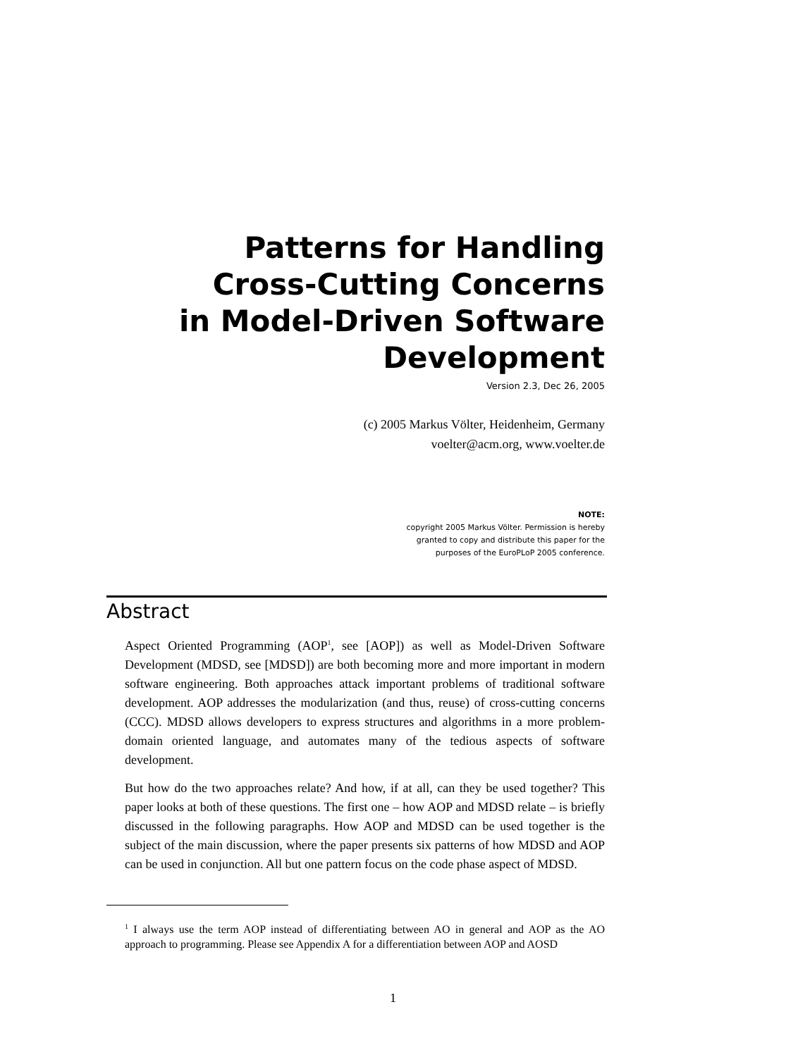Patterns for Handling
Cross-Cutting Concerns
in Model-Driven Software
Development
Version 2.3, Dec 26, 2005
(c) 2005 Markus Völter, Heidenheim, Germany
voelter@acm.org, www.voelter.de
NOTE:
copyright 2005 Markus Völter. Permission is hereby
granted to copy and distribute this paper for the
purposes of the EuroPLoP 2005 conference.
Abstract
Aspect Oriented Programming (AOP<sup>1</sup>, see [AOP]) as well as Model-Driven Software Development (MDSD, see [MDSD]) are both becoming more and more important in modern software engineering. Both approaches attack important problems of traditional software development. AOP addresses the modularization (and thus, reuse) of cross-cutting concerns (CCC). MDSD allows developers to express structures and algorithms in a more problem-domain oriented language, and automates many of the tedious aspects of software development.
But how do the two approaches relate? And how, if at all, can they be used together? This paper looks at both of these questions. The first one – how AOP and MDSD relate – is briefly discussed in the following paragraphs. How AOP and MDSD can be used together is the subject of the main discussion, where the paper presents six patterns of how MDSD and AOP can be used in conjunction. All but one pattern focus on the code phase aspect of MDSD.
<sup>1</sup> I always use the term AOP instead of differentiating between AO in general and AOP as the AO approach to programming. Please see Appendix A for a differentiation between AOP and AOSD
1